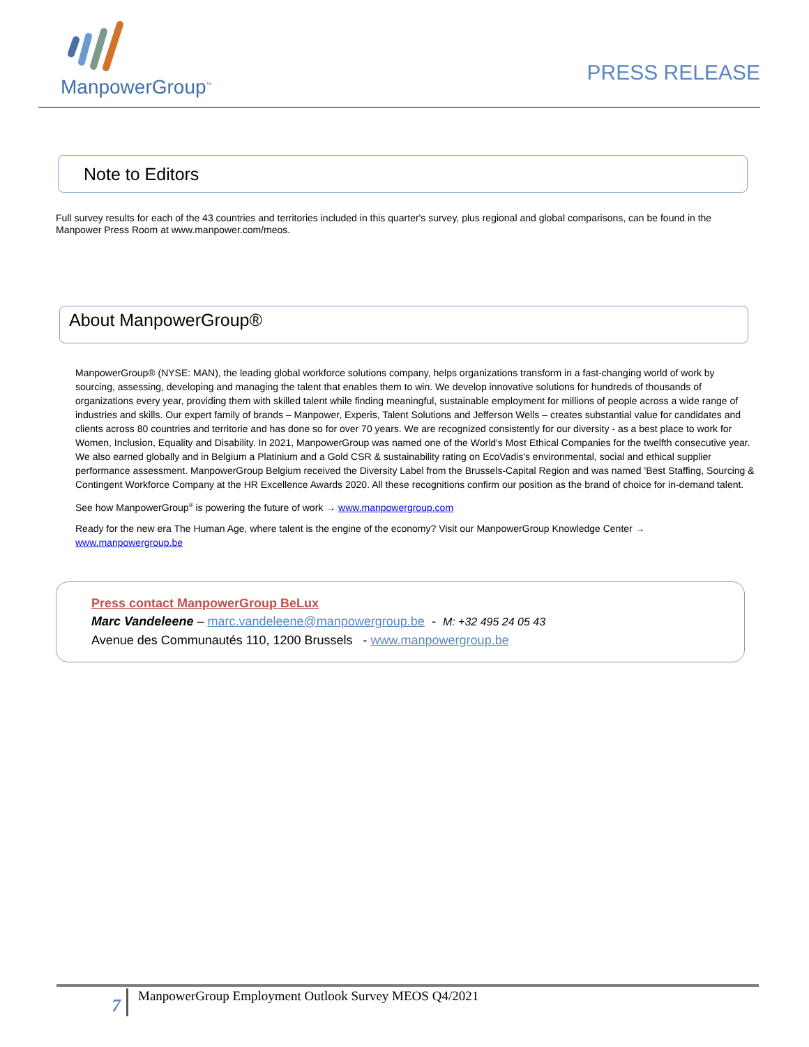ManpowerGroup<sup>™</sup>
PRESS RELEASE
Note to Editors
Full survey results for each of the 43 countries and territories included in this quarter's survey, plus regional and global comparisons, can be found in the Manpower Press Room at www.manpower.com/meos.
About ManpowerGroup®
ManpowerGroup® (NYSE: MAN), the leading global workforce solutions company, helps organizations transform in a fast-changing world of work by sourcing, assessing, developing and managing the talent that enables them to win. We develop innovative solutions for hundreds of thousands of organizations every year, providing them with skilled talent while finding meaningful, sustainable employment for millions of people across a wide range of industries and skills. Our expert family of brands – Manpower, Experis, Talent Solutions and Jefferson Wells – creates substantial value for candidates and clients across 80 countries and territorie and has done so for over 70 years. We are recognized consistently for our diversity - as a best place to work for Women, Inclusion, Equality and Disability. In 2021, ManpowerGroup was named one of the World's Most Ethical Companies for the twelfth consecutive year. We also earned globally and in Belgium a Platinium and a Gold CSR & sustainability rating on EcoVadis's environmental, social and ethical supplier performance assessment. ManpowerGroup Belgium received the Diversity Label from the Brussels-Capital Region and was named 'Best Staffing, Sourcing & Contingent Workforce Company at the HR Excellence Awards 2020. All these recognitions confirm our position as the brand of choice for in-demand talent.
See how ManpowerGroup<sup>®</sup> is powering the future of work → www.manpowergroup.com
Ready for the new era The Human Age, where talent is the engine of the economy? Visit our ManpowerGroup Knowledge Center → www.manpowergroup.be
Press contact ManpowerGroup BeLux
Marc Vandeleene – marc.vandeleene@manpowergroup.be - M: +32 495 24 05 43
Avenue des Communautés 110, 1200 Brussels - www.manpowergroup.be
7 ManpowerGroup Employment Outlook Survey MEOS Q4/2021